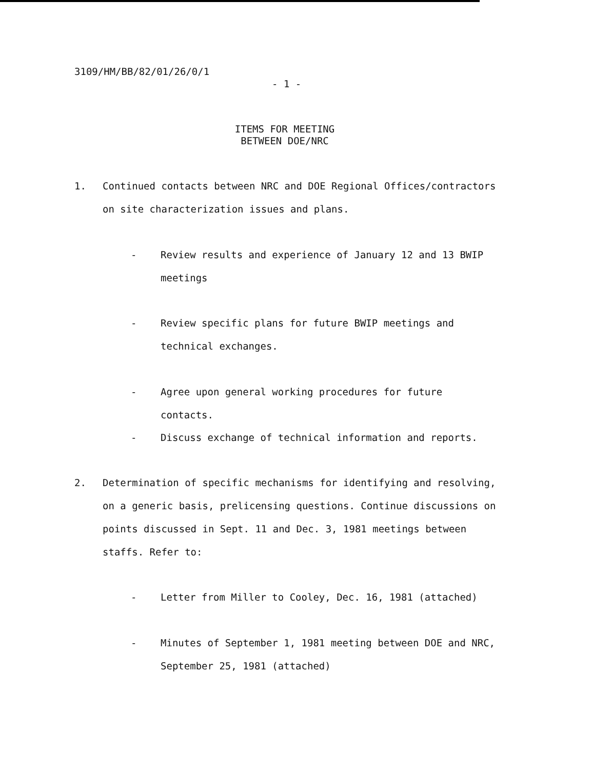3109/HM/BB/82/01/26/0/1
- 1 -
ITEMS FOR MEETING
BETWEEN DOE/NRC
1. Continued contacts between NRC and DOE Regional Offices/contractors on site characterization issues and plans.
- Review results and experience of January 12 and 13 BWIP meetings
- Review specific plans for future BWIP meetings and technical exchanges.
- Agree upon general working procedures for future contacts.
- Discuss exchange of technical information and reports.
2. Determination of specific mechanisms for identifying and resolving, on a generic basis, prelicensing questions. Continue discussions on points discussed in Sept. 11 and Dec. 3, 1981 meetings between staffs. Refer to:
- Letter from Miller to Cooley, Dec. 16, 1981 (attached)
- Minutes of September 1, 1981 meeting between DOE and NRC, September 25, 1981 (attached)